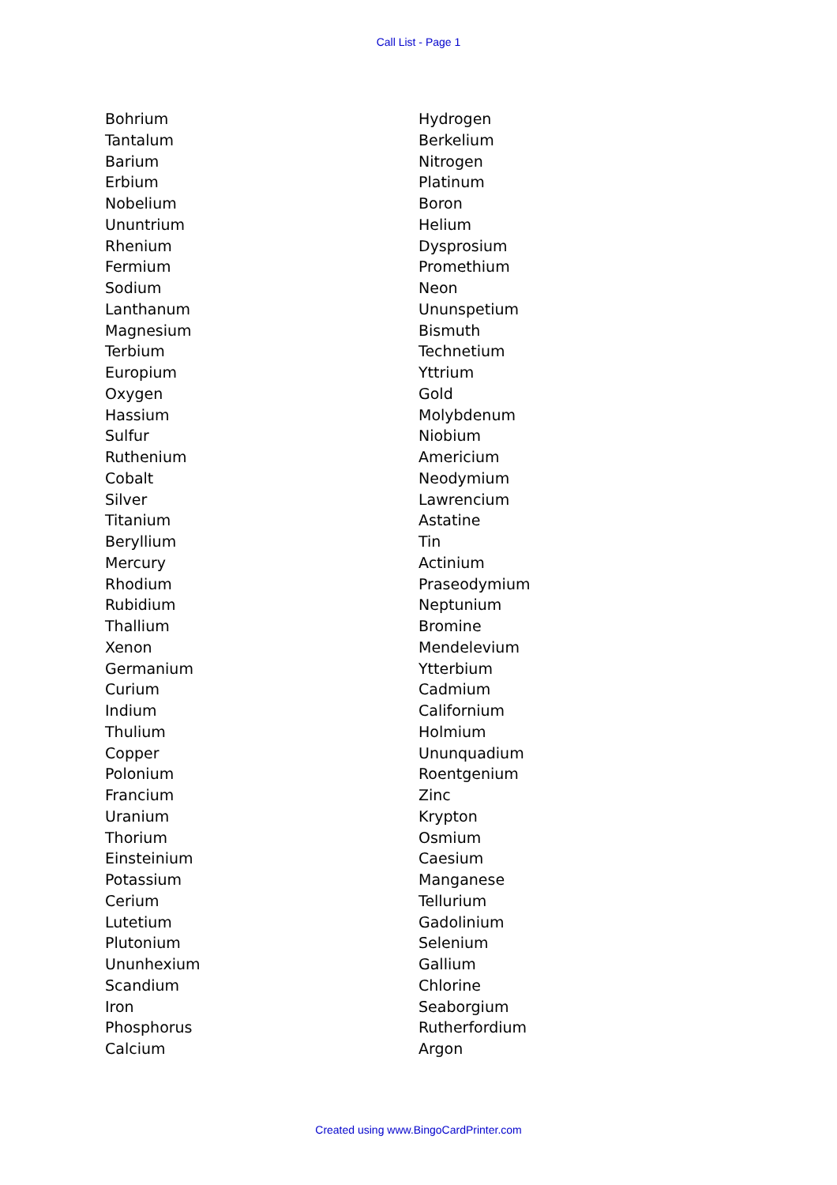Call List - Page 1
Bohrium
Tantalum
Barium
Erbium
Nobelium
Ununtrium
Rhenium
Fermium
Sodium
Lanthanum
Magnesium
Terbium
Europium
Oxygen
Hassium
Sulfur
Ruthenium
Cobalt
Silver
Titanium
Beryllium
Mercury
Rhodium
Rubidium
Thallium
Xenon
Germanium
Curium
Indium
Thulium
Copper
Polonium
Francium
Uranium
Thorium
Einsteinium
Potassium
Cerium
Lutetium
Plutonium
Ununhexium
Scandium
Iron
Phosphorus
Calcium
Hydrogen
Berkelium
Nitrogen
Platinum
Boron
Helium
Dysprosium
Promethium
Neon
Ununspetium
Bismuth
Technetium
Yttrium
Gold
Molybdenum
Niobium
Americium
Neodymium
Lawrencium
Astatine
Tin
Actinium
Praseodymium
Neptunium
Bromine
Mendelevium
Ytterbium
Cadmium
Californium
Holmium
Ununquadium
Roentgenium
Zinc
Krypton
Osmium
Caesium
Manganese
Tellurium
Gadolinium
Selenium
Gallium
Chlorine
Seaborgium
Rutherfordium
Argon
Created using www.BingoCardPrinter.com